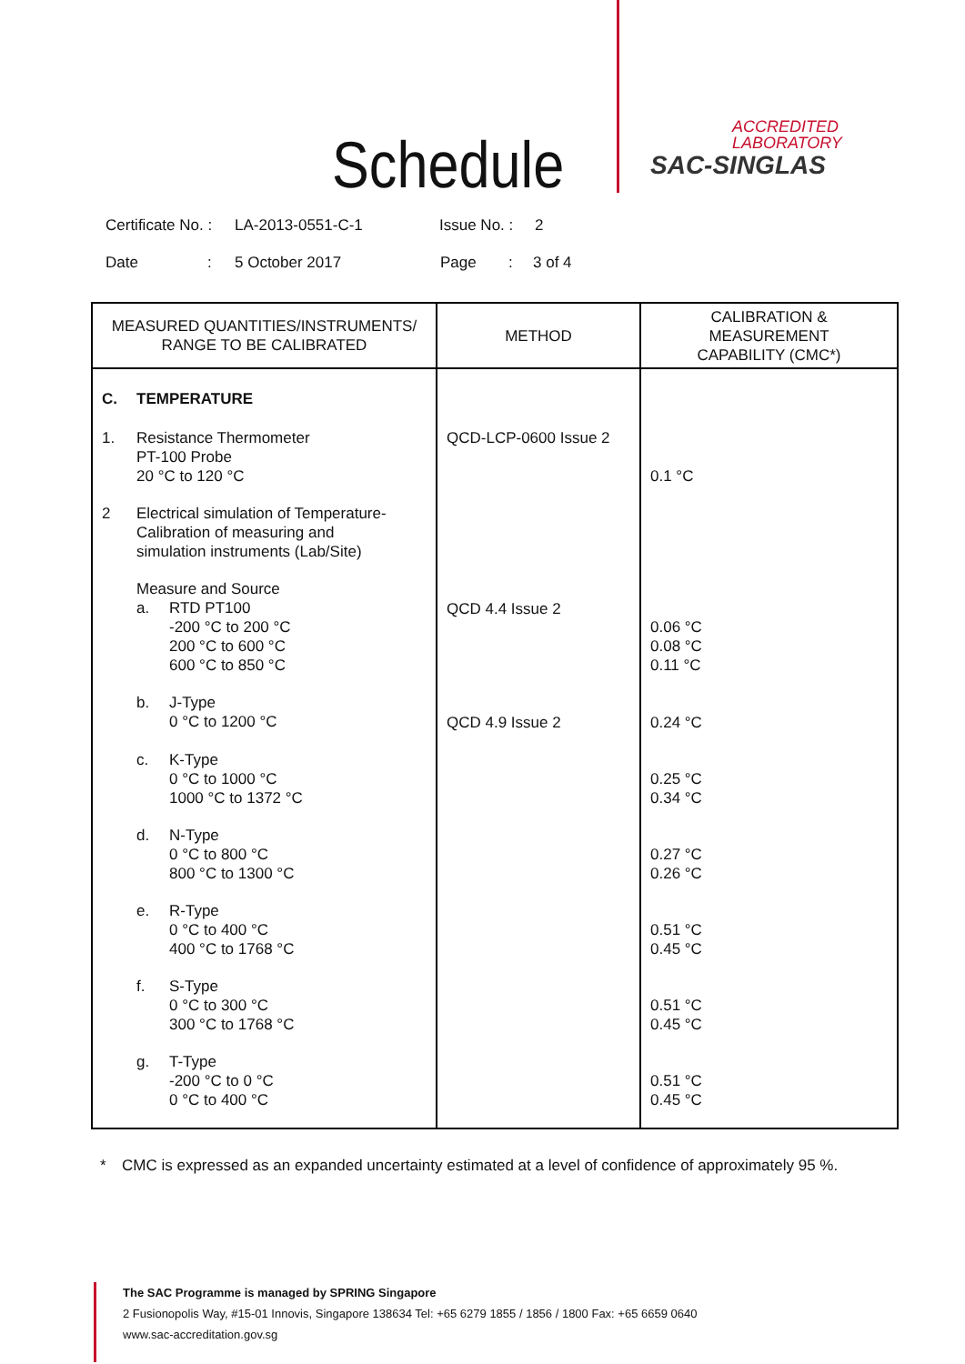Schedule
ACCREDITED
LABORATORY
SAC-SINGLAS
Certificate No. : LA-2013-0551-C-1 Issue No. : 2
Date: 5 October 2017 Page: 3 of 4
| MEASURED QUANTITIES/INSTRUMENTS/ RANGE TO BE CALIBRATED | METHOD | CALIBRATION & MEASUREMENT CAPABILITY (CMC*) |
| --- | --- | --- |
| C. TEMPERATURE | | |
| 1. Resistance Thermometer PT-100 Probe 20 °C to 120 °C | QCD-LCP-0600 Issue 2 | 0.1 °C |
| 2 Electrical simulation of Temperature- Calibration of measuring and simulation instruments (Lab/Site) | | |
| Measure and Source a. RTD PT100 -200 °C to 200 °C 200 °C to 600 °C 600 °C to 850 °C | QCD 4.4 Issue 2 | 0.06 °C 0.08 °C 0.11 °C |
| b. J-Type 0 °C to 1200 °C | QCD 4.9 Issue 2 | 0.24 °C |
| c. K-Type 0 °C to 1000 °C 1000 °C to 1372 °C | | 0.25 °C 0.34 °C |
| d. N-Type 0 °C to 800 °C 800 °C to 1300 °C | | 0.27 °C 0.26 °C |
| e. R-Type 0 °C to 400 °C 400 °C to 1768 °C | | 0.51 °C 0.45 °C |
| f. S-Type 0 °C to 300 °C 300 °C to 1768 °C | | 0.51 °C 0.45 °C |
| g. T-Type -200 °C to 0 °C 0 °C to 400 °C | | 0.51 °C 0.45 °C |
* CMC is expressed as an expanded uncertainty estimated at a level of confidence of approximately 95 %.
The SAC Programme is managed by SPRING Singapore
2 Fusionopolis Way, #15-01 Innovis, Singapore 138634 Tel: +65 6279 1855 / 1856 / 1800 Fax: +65 6659 0640
www.sac-accreditation.gov.sg